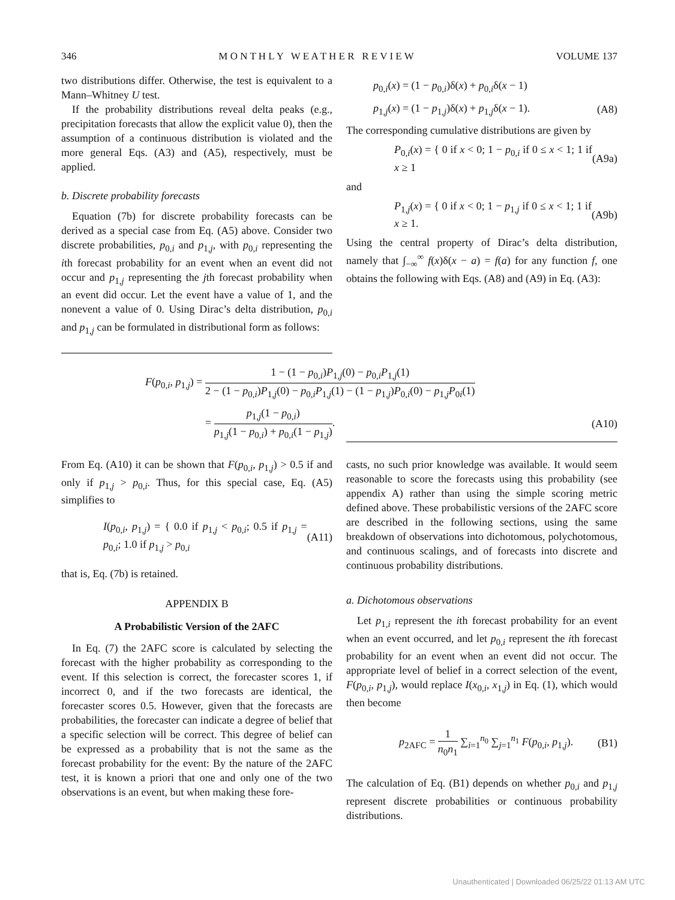346 M O N T H L Y W E A T H E R R E V I E W VOLUME 137
two distributions differ. Otherwise, the test is equivalent to a Mann–Whitney U test.
If the probability distributions reveal delta peaks (e.g., precipitation forecasts that allow the explicit value 0), then the assumption of a continuous distribution is violated and the more general Eqs. (A3) and (A5), respectively, must be applied.
b. Discrete probability forecasts
Equation (7b) for discrete probability forecasts can be derived as a special case from Eq. (A5) above. Consider two discrete probabilities, p<sub>0,i</sub> and p<sub>1,j</sub>, with p<sub>0,i</sub> representing the ith forecast probability for an event when an event did not occur and p<sub>1,j</sub> representing the jth forecast probability when an event did occur. Let the event have a value of 1, and the nonevent a value of 0. Using Dirac’s delta distribution, p<sub>0,i</sub> and p<sub>1,j</sub> can be formulated in distributional form as follows:
p<sub>0,i</sub>(x) = (1 − p<sub>0,i</sub>)δ(x) + p<sub>0,i</sub>δ(x − 1)
p<sub>1,j</sub>(x) = (1 − p<sub>1,j</sub>)δ(x) + p<sub>1,j</sub>δ(x − 1). (A8)
The corresponding cumulative distributions are given by
P<sub>0,i</sub>(x) = { 0 if x < 0; 1 − p<sub>0,i</sub> if 0 ≤ x < 1; 1 if x ≥ 1 (A9a)
and
P<sub>1,j</sub>(x) = { 0 if x < 0; 1 − p<sub>1,j</sub> if 0 ≤ x < 1; 1 if x ≥ 1. (A9b)
Using the central property of Dirac’s delta distribution, namely that ∫<sub>−∞</sub><sup>∞</sup> f(x)δ(x − a) = f(a) for any function f, one obtains the following with Eqs. (A8) and (A9) in Eq. (A3):
F(p<sub>0,i</sub>, p<sub>1,j</sub>) = 1 − (1 − p<sub>0,i</sub>)P<sub>1,j</sub>(0) − p<sub>0,i</sub>P<sub>1,j</sub>(1) 2 − (1 − p<sub>0,i</sub>)P<sub>1,j</sub>(0) − p<sub>0,i</sub>P<sub>1,j</sub>(1) − (1 − p<sub>1,j</sub>)P<sub>0,i</sub>(0) − p<sub>1,j</sub>P<sub>0i</sub>(1)
= p<sub>1,j</sub>(1 − p<sub>0,i</sub>) p<sub>1,j</sub>(1 − p<sub>0,i</sub>) + p<sub>0,i</sub>(1 − p<sub>1,j</sub>). (A10)
From Eq. (A10) it can be shown that F(p<sub>0,i</sub>, p<sub>1,j</sub>) > 0.5 if and only if p<sub>1,j</sub> > p<sub>0,i</sub>. Thus, for this special case, Eq. (A5) simplifies to
I(p<sub>0,i</sub>, p<sub>1,j</sub>) = { 0.0 if p<sub>1,j</sub> < p<sub>0,i</sub>; 0.5 if p<sub>1,j</sub> = p<sub>0,i</sub>; 1.0 if p<sub>1,j</sub> > p<sub>0,i</sub> (A11)
that is, Eq. (7b) is retained.
APPENDIX B
A Probabilistic Version of the 2AFC
In Eq. (7) the 2AFC score is calculated by selecting the forecast with the higher probability as corresponding to the event. If this selection is correct, the forecaster scores 1, if incorrect 0, and if the two forecasts are identical, the forecaster scores 0.5. However, given that the forecasts are probabilities, the forecaster can indicate a degree of belief that a specific selection will be correct. This degree of belief can be expressed as a probability that is not the same as the forecast probability for the event: By the nature of the 2AFC test, it is known a priori that one and only one of the two observations is an event, but when making these fore-
casts, no such prior knowledge was available. It would seem reasonable to score the forecasts using this probability (see appendix A) rather than using the simple scoring metric defined above. These probabilistic versions of the 2AFC score are described in the following sections, using the same breakdown of observations into dichotomous, polychotomous, and continuous scalings, and of forecasts into discrete and continuous probability distributions.
a. Dichotomous observations
Let p<sub>1,i</sub> represent the ith forecast probability for an event when an event occurred, and let p<sub>0,i</sub> represent the ith forecast probability for an event when an event did not occur. The appropriate level of belief in a correct selection of the event, F(p<sub>0,i</sub>, p<sub>1,j</sub>), would replace I(x<sub>0,i</sub>, x<sub>1,j</sub>) in Eq. (1), which would then become
p<sub>2AFC</sub> = 1 n<sub>0</sub>n<sub>1</sub> ∑<sub>i=1</sub><sup>n<sub>0</sub></sup> ∑<sub>j=1</sub><sup>n<sub>1</sub></sup> F(p<sub>0,i</sub>, p<sub>1,j</sub>). (B1)
The calculation of Eq. (B1) depends on whether p<sub>0,i</sub> and p<sub>1,j</sub> represent discrete probabilities or continuous probability distributions.
Unauthenticated | Downloaded 06/25/22 01:13 AM UTC